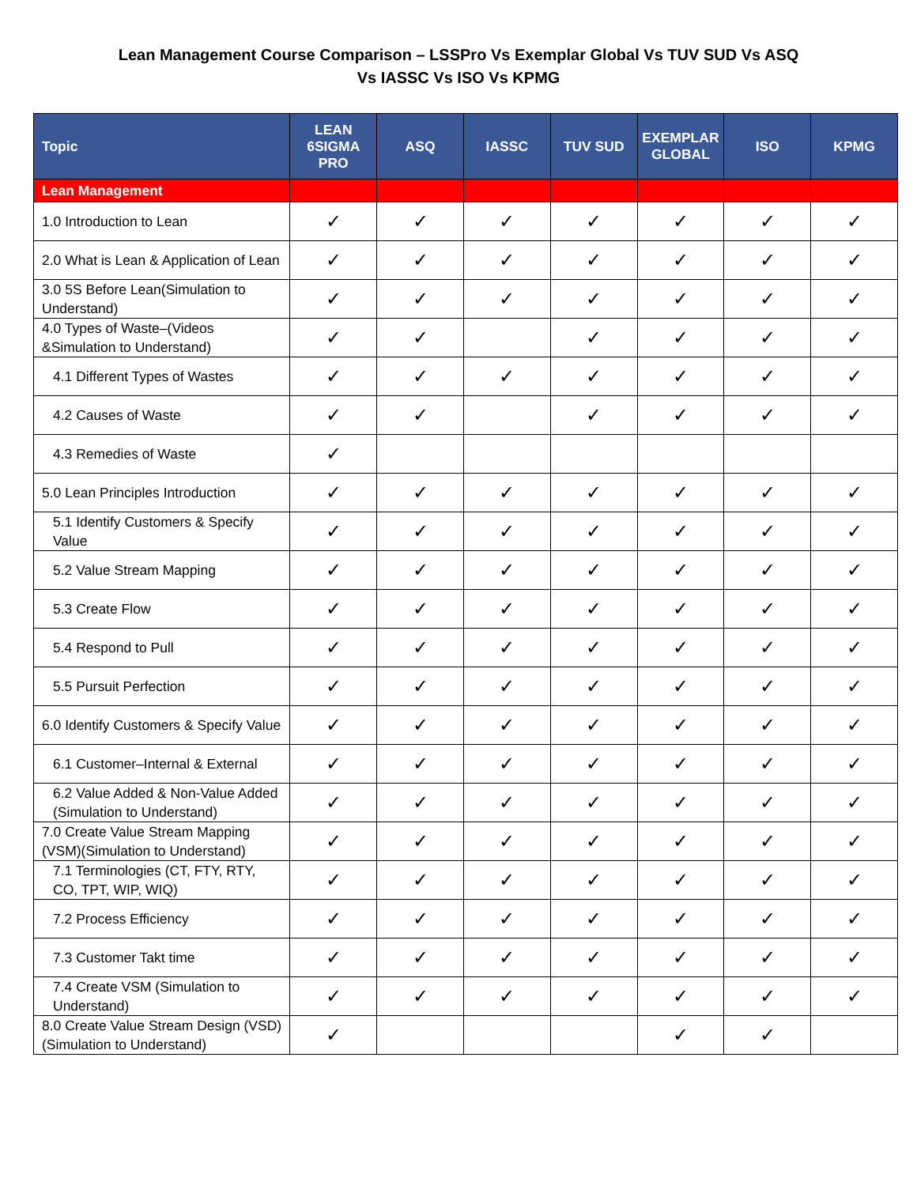Lean Management Course Comparison – LSSPro Vs Exemplar Global Vs TUV SUD Vs ASQ
Vs IASSC Vs ISO Vs KPMG
| Topic | LEAN 6SIGMA PRO | ASQ | IASSC | TUV SUD | EXEMPLAR GLOBAL | ISO | KPMG |
| --- | --- | --- | --- | --- | --- | --- | --- |
| Lean Management | | | | | | | |
| 1.0 Introduction to Lean | ✓ | ✓ | ✓ | ✓ | ✓ | ✓ | ✓ |
| 2.0 What is Lean & Application of Lean | ✓ | ✓ | ✓ | ✓ | ✓ | ✓ | ✓ |
| 3.0 5S Before Lean(Simulation to Understand) | ✓ | ✓ | ✓ | ✓ | ✓ | ✓ | ✓ |
| 4.0 Types of Waste–(Videos &Simulation to Understand) | ✓ | ✓ | | ✓ | ✓ | ✓ | ✓ |
| 4.1 Different Types of Wastes | ✓ | ✓ | ✓ | ✓ | ✓ | ✓ | ✓ |
| 4.2 Causes of Waste | ✓ | ✓ | | ✓ | ✓ | ✓ | ✓ |
| 4.3 Remedies of Waste | ✓ | | | | | | |
| 5.0 Lean Principles Introduction | ✓ | ✓ | ✓ | ✓ | ✓ | ✓ | ✓ |
| 5.1 Identify Customers & Specify Value | ✓ | ✓ | ✓ | ✓ | ✓ | ✓ | ✓ |
| 5.2 Value Stream Mapping | ✓ | ✓ | ✓ | ✓ | ✓ | ✓ | ✓ |
| 5.3 Create Flow | ✓ | ✓ | ✓ | ✓ | ✓ | ✓ | ✓ |
| 5.4 Respond to Pull | ✓ | ✓ | ✓ | ✓ | ✓ | ✓ | ✓ |
| 5.5 Pursuit Perfection | ✓ | ✓ | ✓ | ✓ | ✓ | ✓ | ✓ |
| 6.0 Identify Customers & Specify Value | ✓ | ✓ | ✓ | ✓ | ✓ | ✓ | ✓ |
| 6.1 Customer–Internal & External | ✓ | ✓ | ✓ | ✓ | ✓ | ✓ | ✓ |
| 6.2 Value Added & Non-Value Added (Simulation to Understand) | ✓ | ✓ | ✓ | ✓ | ✓ | ✓ | ✓ |
| 7.0 Create Value Stream Mapping (VSM)(Simulation to Understand) | ✓ | ✓ | ✓ | ✓ | ✓ | ✓ | ✓ |
| 7.1 Terminologies (CT, FTY, RTY, CO, TPT, WIP, WIQ) | ✓ | ✓ | ✓ | ✓ | ✓ | ✓ | ✓ |
| 7.2 Process Efficiency | ✓ | ✓ | ✓ | ✓ | ✓ | ✓ | ✓ |
| 7.3 Customer Takt time | ✓ | ✓ | ✓ | ✓ | ✓ | ✓ | ✓ |
| 7.4 Create VSM (Simulation to Understand) | ✓ | ✓ | ✓ | ✓ | ✓ | ✓ | ✓ |
| 8.0 Create Value Stream Design (VSD) (Simulation to Understand) | ✓ | | | | ✓ | ✓ | |